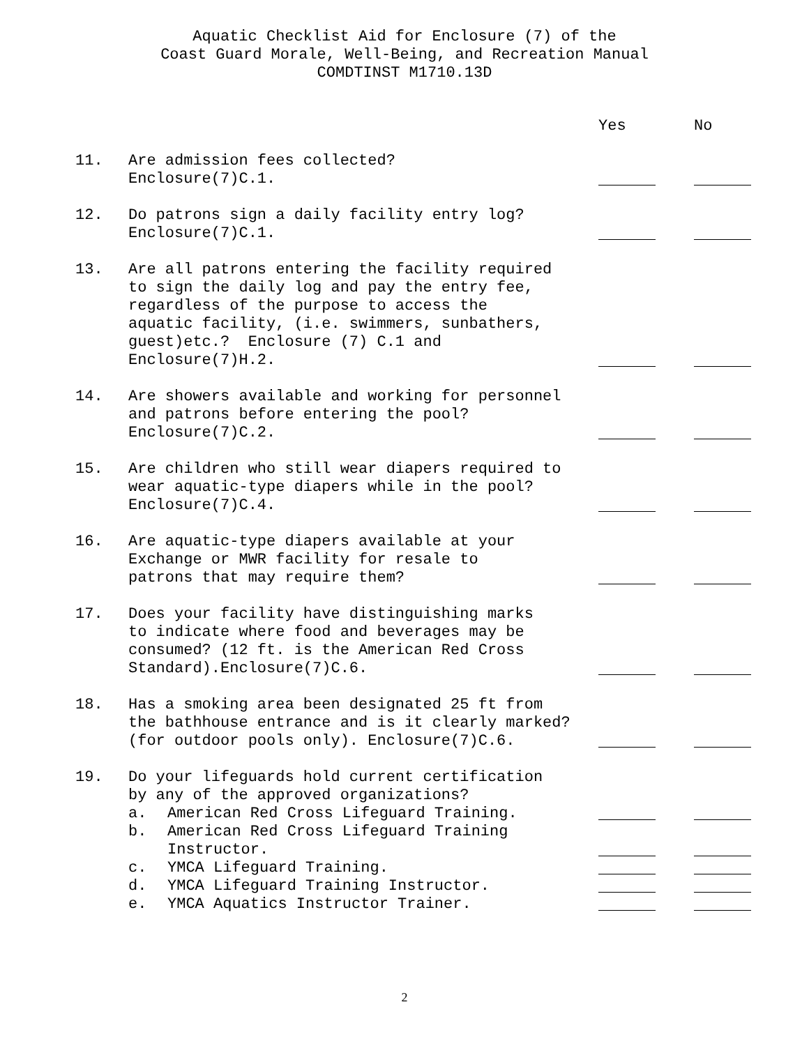Aquatic Checklist Aid for Enclosure (7) of the
Coast Guard Morale, Well-Being, and Recreation Manual
COMDTINST M1710.13D
Yes No
11. Are admission fees collected?
Enclosure(7)C.1.
12. Do patrons sign a daily facility entry log?
Enclosure(7)C.1.
13. Are all patrons entering the facility required
to sign the daily log and pay the entry fee,
regardless of the purpose to access the
aquatic facility, (i.e. swimmers, sunbathers,
guest)etc.? Enclosure (7) C.1 and
Enclosure(7)H.2.
14. Are showers available and working for personnel
and patrons before entering the pool?
Enclosure(7)C.2.
15. Are children who still wear diapers required to
wear aquatic-type diapers while in the pool?
Enclosure(7)C.4.
16. Are aquatic-type diapers available at your
Exchange or MWR facility for resale to
patrons that may require them?
17. Does your facility have distinguishing marks
to indicate where food and beverages may be
consumed? (12 ft. is the American Red Cross
Standard).Enclosure(7)C.6.
18. Has a smoking area been designated 25 ft from
the bathhouse entrance and is it clearly marked?
(for outdoor pools only). Enclosure(7)C.6.
19. Do your lifeguards hold current certification
by any of the approved organizations?
a. American Red Cross Lifeguard Training.
b. American Red Cross Lifeguard Training
Instructor.
c. YMCA Lifeguard Training.
d. YMCA Lifeguard Training Instructor.
e. YMCA Aquatics Instructor Trainer.
2